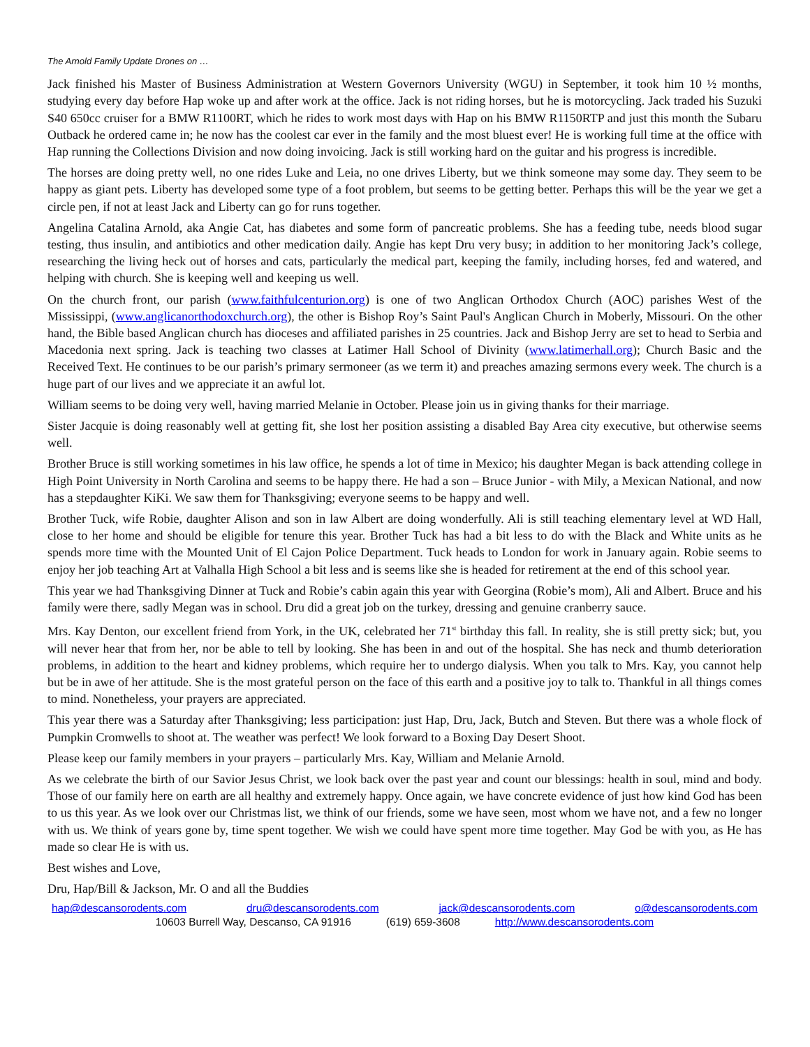The Arnold Family Update Drones on …
Jack finished his Master of Business Administration at Western Governors University (WGU) in September, it took him 10 ½ months, studying every day before Hap woke up and after work at the office. Jack is not riding horses, but he is motorcycling. Jack traded his Suzuki S40 650cc cruiser for a BMW R1100RT, which he rides to work most days with Hap on his BMW R1150RTP and just this month the Subaru Outback he ordered came in; he now has the coolest car ever in the family and the most bluest ever! He is working full time at the office with Hap running the Collections Division and now doing invoicing. Jack is still working hard on the guitar and his progress is incredible.
The horses are doing pretty well, no one rides Luke and Leia, no one drives Liberty, but we think someone may some day. They seem to be happy as giant pets. Liberty has developed some type of a foot problem, but seems to be getting better. Perhaps this will be the year we get a circle pen, if not at least Jack and Liberty can go for runs together.
Angelina Catalina Arnold, aka Angie Cat, has diabetes and some form of pancreatic problems. She has a feeding tube, needs blood sugar testing, thus insulin, and antibiotics and other medication daily. Angie has kept Dru very busy; in addition to her monitoring Jack’s college, researching the living heck out of horses and cats, particularly the medical part, keeping the family, including horses, fed and watered, and helping with church. She is keeping well and keeping us well.
On the church front, our parish (www.faithfulcenturion.org) is one of two Anglican Orthodox Church (AOC) parishes West of the Mississippi, (www.anglicanorthodoxchurch.org), the other is Bishop Roy’s Saint Paul's Anglican Church in Moberly, Missouri. On the other hand, the Bible based Anglican church has dioceses and affiliated parishes in 25 countries. Jack and Bishop Jerry are set to head to Serbia and Macedonia next spring. Jack is teaching two classes at Latimer Hall School of Divinity (www.latimerhall.org); Church Basic and the Received Text. He continues to be our parish’s primary sermoneer (as we term it) and preaches amazing sermons every week. The church is a huge part of our lives and we appreciate it an awful lot.
William seems to be doing very well, having married Melanie in October. Please join us in giving thanks for their marriage.
Sister Jacquie is doing reasonably well at getting fit, she lost her position assisting a disabled Bay Area city executive, but otherwise seems well.
Brother Bruce is still working sometimes in his law office, he spends a lot of time in Mexico; his daughter Megan is back attending college in High Point University in North Carolina and seems to be happy there. He had a son – Bruce Junior - with Mily, a Mexican National, and now has a stepdaughter KiKi. We saw them for Thanksgiving; everyone seems to be happy and well.
Brother Tuck, wife Robie, daughter Alison and son in law Albert are doing wonderfully. Ali is still teaching elementary level at WD Hall, close to her home and should be eligible for tenure this year. Brother Tuck has had a bit less to do with the Black and White units as he spends more time with the Mounted Unit of El Cajon Police Department. Tuck heads to London for work in January again. Robie seems to enjoy her job teaching Art at Valhalla High School a bit less and is seems like she is headed for retirement at the end of this school year.
This year we had Thanksgiving Dinner at Tuck and Robie’s cabin again this year with Georgina (Robie’s mom), Ali and Albert. Bruce and his family were there, sadly Megan was in school. Dru did a great job on the turkey, dressing and genuine cranberry sauce.
Mrs. Kay Denton, our excellent friend from York, in the UK, celebrated her 71<sup>st</sup> birthday this fall. In reality, she is still pretty sick; but, you will never hear that from her, nor be able to tell by looking. She has been in and out of the hospital. She has neck and thumb deterioration problems, in addition to the heart and kidney problems, which require her to undergo dialysis. When you talk to Mrs. Kay, you cannot help but be in awe of her attitude. She is the most grateful person on the face of this earth and a positive joy to talk to. Thankful in all things comes to mind. Nonetheless, your prayers are appreciated.
This year there was a Saturday after Thanksgiving; less participation: just Hap, Dru, Jack, Butch and Steven. But there was a whole flock of Pumpkin Cromwells to shoot at. The weather was perfect! We look forward to a Boxing Day Desert Shoot.
Please keep our family members in your prayers – particularly Mrs. Kay, William and Melanie Arnold.
As we celebrate the birth of our Savior Jesus Christ, we look back over the past year and count our blessings: health in soul, mind and body. Those of our family here on earth are all healthy and extremely happy. Once again, we have concrete evidence of just how kind God has been to us this year. As we look over our Christmas list, we think of our friends, some we have seen, most whom we have not, and a few no longer with us. We think of years gone by, time spent together. We wish we could have spent more time together. May God be with you, as He has made so clear He is with us.
Best wishes and Love,
Dru, Hap/Bill & Jackson, Mr. O and all the Buddies
hap@descansorodents.com dru@descansorodents.com jack@descansorodents.com o@descansorodents.com
10603 Burrell Way, Descanso, CA 91916 (619) 659-3608 http://www.descansorodents.com